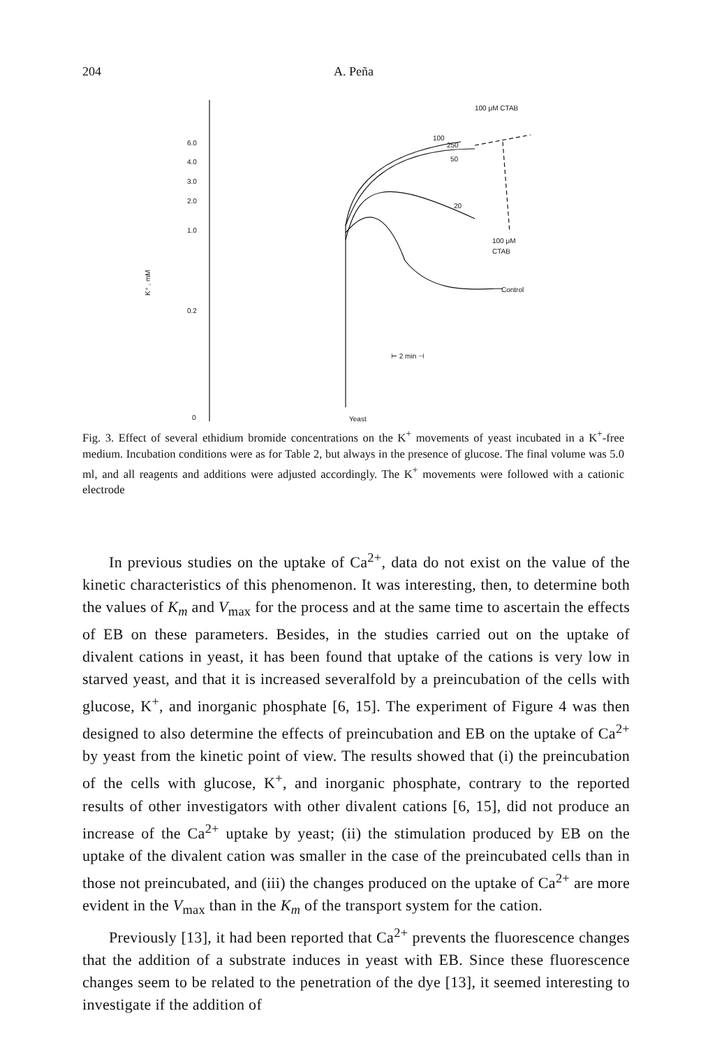204 A. Peña
6.0
4.0
3.0
2.0
1.0
0.2
0
K⁺ , mM
100 μM CTAB
100
250
50
20
100 μM
CTAB
Control
⊢ 2 min ⊣
Yeast
Fig. 3. Effect of several ethidium bromide concentrations on the K<sup>+</sup> movements of yeast incubated in a K<sup>+</sup>-free medium. Incubation conditions were as for Table 2, but always in the presence of glucose. The final volume was 5.0 ml, and all reagents and additions were adjusted accordingly. The K<sup>+</sup> movements were followed with a cationic electrode
In previous studies on the uptake of Ca<sup>2+</sup>, data do not exist on the value of the kinetic characteristics of this phenomenon. It was interesting, then, to determine both the values of K<sub>m</sub> and V<sub>max</sub> for the process and at the same time to ascertain the effects of EB on these parameters. Besides, in the studies carried out on the uptake of divalent cations in yeast, it has been found that uptake of the cations is very low in starved yeast, and that it is increased severalfold by a preincubation of the cells with glucose, K<sup>+</sup>, and inorganic phosphate [6, 15]. The experiment of Figure 4 was then designed to also determine the effects of preincubation and EB on the uptake of Ca<sup>2+</sup> by yeast from the kinetic point of view. The results showed that (i) the preincubation of the cells with glucose, K<sup>+</sup>, and inorganic phosphate, contrary to the reported results of other investigators with other divalent cations [6, 15], did not produce an increase of the Ca<sup>2+</sup> uptake by yeast; (ii) the stimulation produced by EB on the uptake of the divalent cation was smaller in the case of the preincubated cells than in those not preincubated, and (iii) the changes produced on the uptake of Ca<sup>2+</sup> are more evident in the V<sub>max</sub> than in the K<sub>m</sub> of the transport system for the cation.
Previously [13], it had been reported that Ca<sup>2+</sup> prevents the fluorescence changes that the addition of a substrate induces in yeast with EB. Since these fluorescence changes seem to be related to the penetration of the dye [13], it seemed interesting to investigate if the addition of